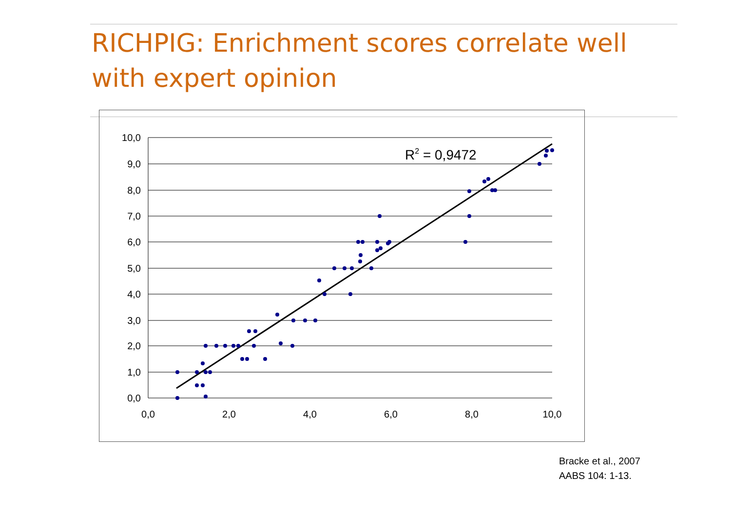RICHPIG: Enrichment scores correlate well with expert opinion
10,0
9,0
8,0
7,0
6,0
5,0
4,0
3,0
2,0
1,0
0,0
0,0
2,0
4,0
6,0
8,0
10,0
R2 = 0,9472
Bracke et al., 2007
AABS 104: 1-13.